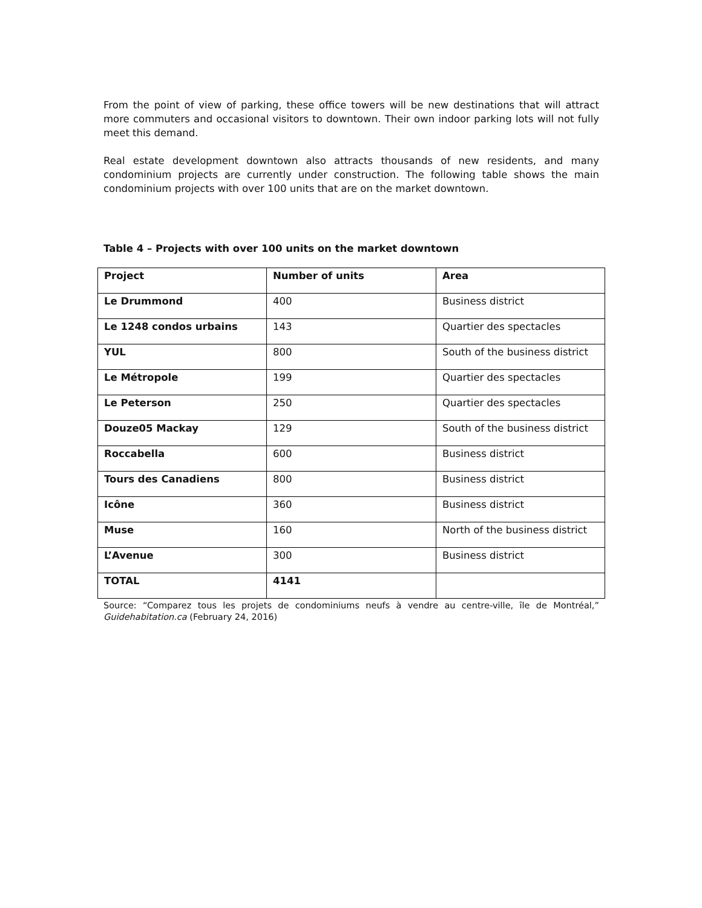From the point of view of parking, these office towers will be new destinations that will attract more commuters and occasional visitors to downtown. Their own indoor parking lots will not fully meet this demand.
Real estate development downtown also attracts thousands of new residents, and many condominium projects are currently under construction. The following table shows the main condominium projects with over 100 units that are on the market downtown.
Table 4 – Projects with over 100 units on the market downtown
| Project | Number of units | Area |
| Le Drummond | 400 | Business district |
| Le 1248 condos urbains | 143 | Quartier des spectacles |
| YUL | 800 | South of the business district |
| Le Métropole | 199 | Quartier des spectacles |
| Le Peterson | 250 | Quartier des spectacles |
| Douze05 Mackay | 129 | South of the business district |
| Roccabella | 600 | Business district |
| Tours des Canadiens | 800 | Business district |
| Icône | 360 | Business district |
| Muse | 160 | North of the business district |
| L’Avenue | 300 | Business district |
| TOTAL | 4141 | |
Source: “Comparez tous les projets de condominiums neufs à vendre au centre-ville, île de Montréal,” Guidehabitation.ca (February 24, 2016)